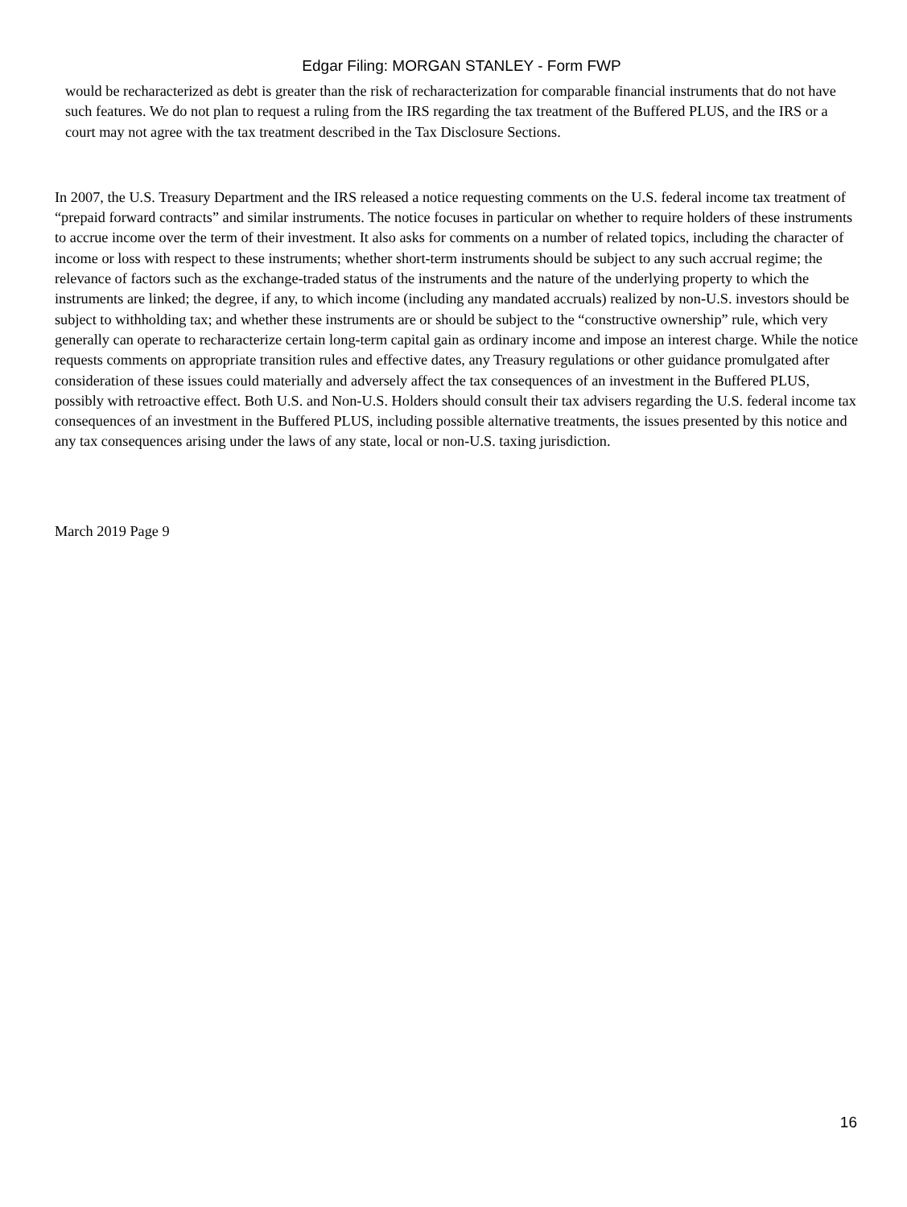Edgar Filing: MORGAN STANLEY - Form FWP
would be recharacterized as debt is greater than the risk of recharacterization for comparable financial instruments that do not have such features. We do not plan to request a ruling from the IRS regarding the tax treatment of the Buffered PLUS, and the IRS or a court may not agree with the tax treatment described in the Tax Disclosure Sections.
In 2007, the U.S. Treasury Department and the IRS released a notice requesting comments on the U.S. federal income tax treatment of “prepaid forward contracts” and similar instruments. The notice focuses in particular on whether to require holders of these instruments to accrue income over the term of their investment. It also asks for comments on a number of related topics, including the character of income or loss with respect to these instruments; whether short-term instruments should be subject to any such accrual regime; the relevance of factors such as the exchange-traded status of the instruments and the nature of the underlying property to which the instruments are linked; the degree, if any, to which income (including any mandated accruals) realized by non-U.S. investors should be subject to withholding tax; and whether these instruments are or should be subject to the “constructive ownership” rule, which very generally can operate to recharacterize certain long-term capital gain as ordinary income and impose an interest charge. While the notice requests comments on appropriate transition rules and effective dates, any Treasury regulations or other guidance promulgated after consideration of these issues could materially and adversely affect the tax consequences of an investment in the Buffered PLUS, possibly with retroactive effect. Both U.S. and Non-U.S. Holders should consult their tax advisers regarding the U.S. federal income tax consequences of an investment in the Buffered PLUS, including possible alternative treatments, the issues presented by this notice and any tax consequences arising under the laws of any state, local or non-U.S. taxing jurisdiction.
March 2019 Page 9
16